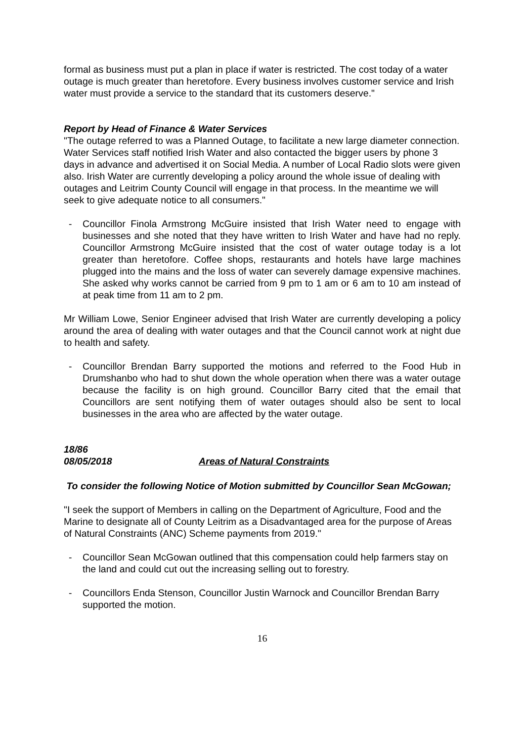formal as business must put a plan in place if water is restricted. The cost today of a water outage is much greater than heretofore. Every business involves customer service and Irish water must provide a service to the standard that its customers deserve."
Report by Head of Finance & Water Services
"The outage referred to was a Planned Outage, to facilitate a new large diameter connection. Water Services staff notified Irish Water and also contacted the bigger users by phone 3 days in advance and advertised it on Social Media. A number of Local Radio slots were given also. Irish Water are currently developing a policy around the whole issue of dealing with outages and Leitrim County Council will engage in that process. In the meantime we will seek to give adequate notice to all consumers."
- Councillor Finola Armstrong McGuire insisted that Irish Water need to engage with businesses and she noted that they have written to Irish Water and have had no reply. Councillor Armstrong McGuire insisted that the cost of water outage today is a lot greater than heretofore. Coffee shops, restaurants and hotels have large machines plugged into the mains and the loss of water can severely damage expensive machines. She asked why works cannot be carried from 9 pm to 1 am or 6 am to 10 am instead of at peak time from 11 am to 2 pm.
Mr William Lowe, Senior Engineer advised that Irish Water are currently developing a policy around the area of dealing with water outages and that the Council cannot work at night due to health and safety.
- Councillor Brendan Barry supported the motions and referred to the Food Hub in Drumshanbo who had to shut down the whole operation when there was a water outage because the facility is on high ground. Councillor Barry cited that the email that Councillors are sent notifying them of water outages should also be sent to local businesses in the area who are affected by the water outage.
18/86
08/05/2018 Areas of Natural Constraints
To consider the following Notice of Motion submitted by Councillor Sean McGowan;
"I seek the support of Members in calling on the Department of Agriculture, Food and the Marine to designate all of County Leitrim as a Disadvantaged area for the purpose of Areas of Natural Constraints (ANC) Scheme payments from 2019."
- Councillor Sean McGowan outlined that this compensation could help farmers stay on the land and could cut out the increasing selling out to forestry.
- Councillors Enda Stenson, Councillor Justin Warnock and Councillor Brendan Barry supported the motion.
16